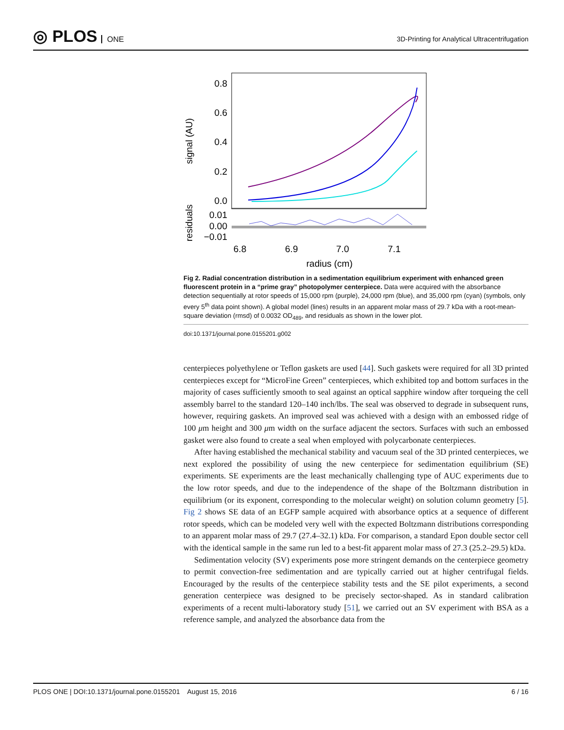◎ PLOS ONE
3D-Printing for Analytical Ultracentrifugation
0.8
0.6
0.4
0.2
0.0
0.01
0.00
−0.01
6.8
6.9
7.0
7.1
radius (cm)
signal (AU)
residuals
Fig 2. Radial concentration distribution in a sedimentation equilibrium experiment with enhanced green fluorescent protein in a “prime gray” photopolymer centerpiece. Data were acquired with the absorbance detection sequentially at rotor speeds of 15,000 rpm (purple), 24,000 rpm (blue), and 35,000 rpm (cyan) (symbols, only every 5<sup>th</sup> data point shown). A global model (lines) results in an apparent molar mass of 29.7 kDa with a root-mean-square deviation (rmsd) of 0.0032 OD<sub>489</sub>, and residuals as shown in the lower plot.
doi:10.1371/journal.pone.0155201.g002
centerpieces polyethylene or Teflon gaskets are used [44]. Such gaskets were required for all 3D printed centerpieces except for “MicroFine Green” centerpieces, which exhibited top and bottom surfaces in the majority of cases sufficiently smooth to seal against an optical sapphire window after torqueing the cell assembly barrel to the standard 120–140 inch/lbs. The seal was observed to degrade in subsequent runs, however, requiring gaskets. An improved seal was achieved with a design with an embossed ridge of 100 μm height and 300 μm width on the surface adjacent the sectors. Surfaces with such an embossed gasket were also found to create a seal when employed with polycarbonate centerpieces.
After having established the mechanical stability and vacuum seal of the 3D printed centerpieces, we next explored the possibility of using the new centerpiece for sedimentation equilibrium (SE) experiments. SE experiments are the least mechanically challenging type of AUC experiments due to the low rotor speeds, and due to the independence of the shape of the Boltzmann distribution in equilibrium (or its exponent, corresponding to the molecular weight) on solution column geometry [5]. Fig 2 shows SE data of an EGFP sample acquired with absorbance optics at a sequence of different rotor speeds, which can be modeled very well with the expected Boltzmann distributions corresponding to an apparent molar mass of 29.7 (27.4–32.1) kDa. For comparison, a standard Epon double sector cell with the identical sample in the same run led to a best-fit apparent molar mass of 27.3 (25.2–29.5) kDa.
Sedimentation velocity (SV) experiments pose more stringent demands on the centerpiece geometry to permit convection-free sedimentation and are typically carried out at higher centrifugal fields. Encouraged by the results of the centerpiece stability tests and the SE pilot experiments, a second generation centerpiece was designed to be precisely sector-shaped. As in standard calibration experiments of a recent multi-laboratory study [51], we carried out an SV experiment with BSA as a reference sample, and analyzed the absorbance data from the
PLOS ONE | DOI:10.1371/journal.pone.0155201 August 15, 2016 6 / 16